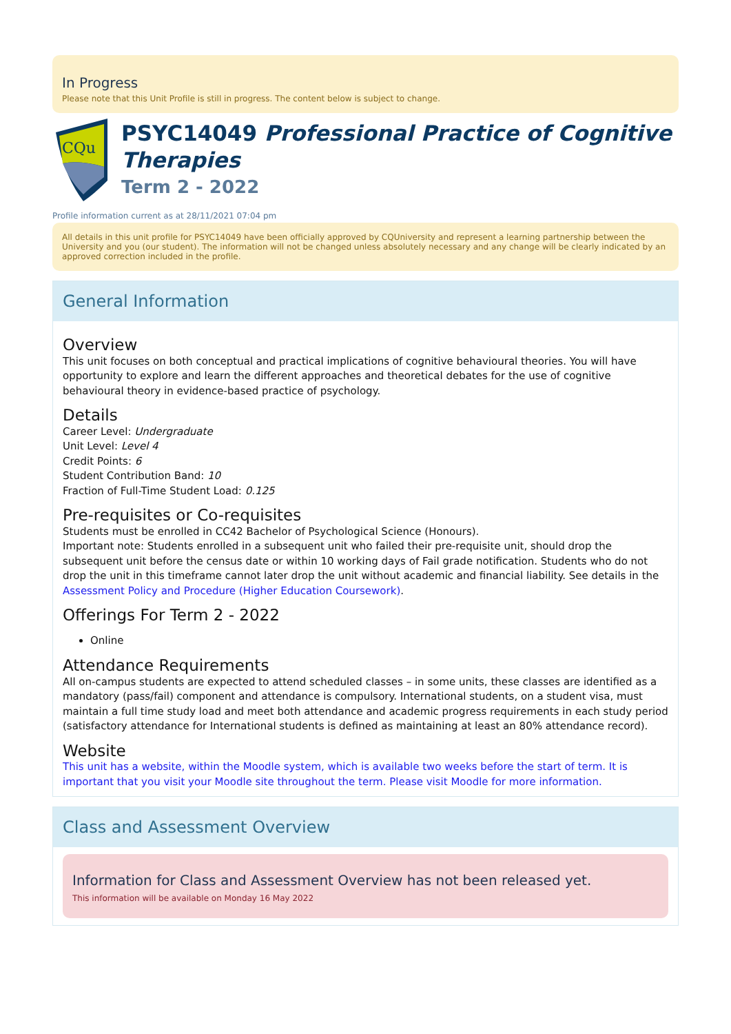In Progress
Please note that this Unit Profile is still in progress. The content below is subject to change.
CQu
PSYC14049 Professional Practice of Cognitive Therapies
Term 2 - 2022
Profile information current as at 28/11/2021 07:04 pm
All details in this unit profile for PSYC14049 have been officially approved by CQUniversity and represent a learning partnership between the University and you (our student). The information will not be changed unless absolutely necessary and any change will be clearly indicated by an approved correction included in the profile.
General Information
Overview
This unit focuses on both conceptual and practical implications of cognitive behavioural theories. You will have opportunity to explore and learn the different approaches and theoretical debates for the use of cognitive behavioural theory in evidence-based practice of psychology.
Details
Career Level: Undergraduate
Unit Level: Level 4
Credit Points: 6
Student Contribution Band: 10
Fraction of Full-Time Student Load: 0.125
Pre-requisites or Co-requisites
Students must be enrolled in CC42 Bachelor of Psychological Science (Honours).
Important note: Students enrolled in a subsequent unit who failed their pre-requisite unit, should drop the subsequent unit before the census date or within 10 working days of Fail grade notification. Students who do not drop the unit in this timeframe cannot later drop the unit without academic and financial liability. See details in the Assessment Policy and Procedure (Higher Education Coursework).
Offerings For Term 2 - 2022
Online
Attendance Requirements
All on-campus students are expected to attend scheduled classes – in some units, these classes are identified as a mandatory (pass/fail) component and attendance is compulsory. International students, on a student visa, must maintain a full time study load and meet both attendance and academic progress requirements in each study period (satisfactory attendance for International students is defined as maintaining at least an 80% attendance record).
Website
This unit has a website, within the Moodle system, which is available two weeks before the start of term. It is important that you visit your Moodle site throughout the term. Please visit Moodle for more information.
Class and Assessment Overview
Information for Class and Assessment Overview has not been released yet.
This information will be available on Monday 16 May 2022